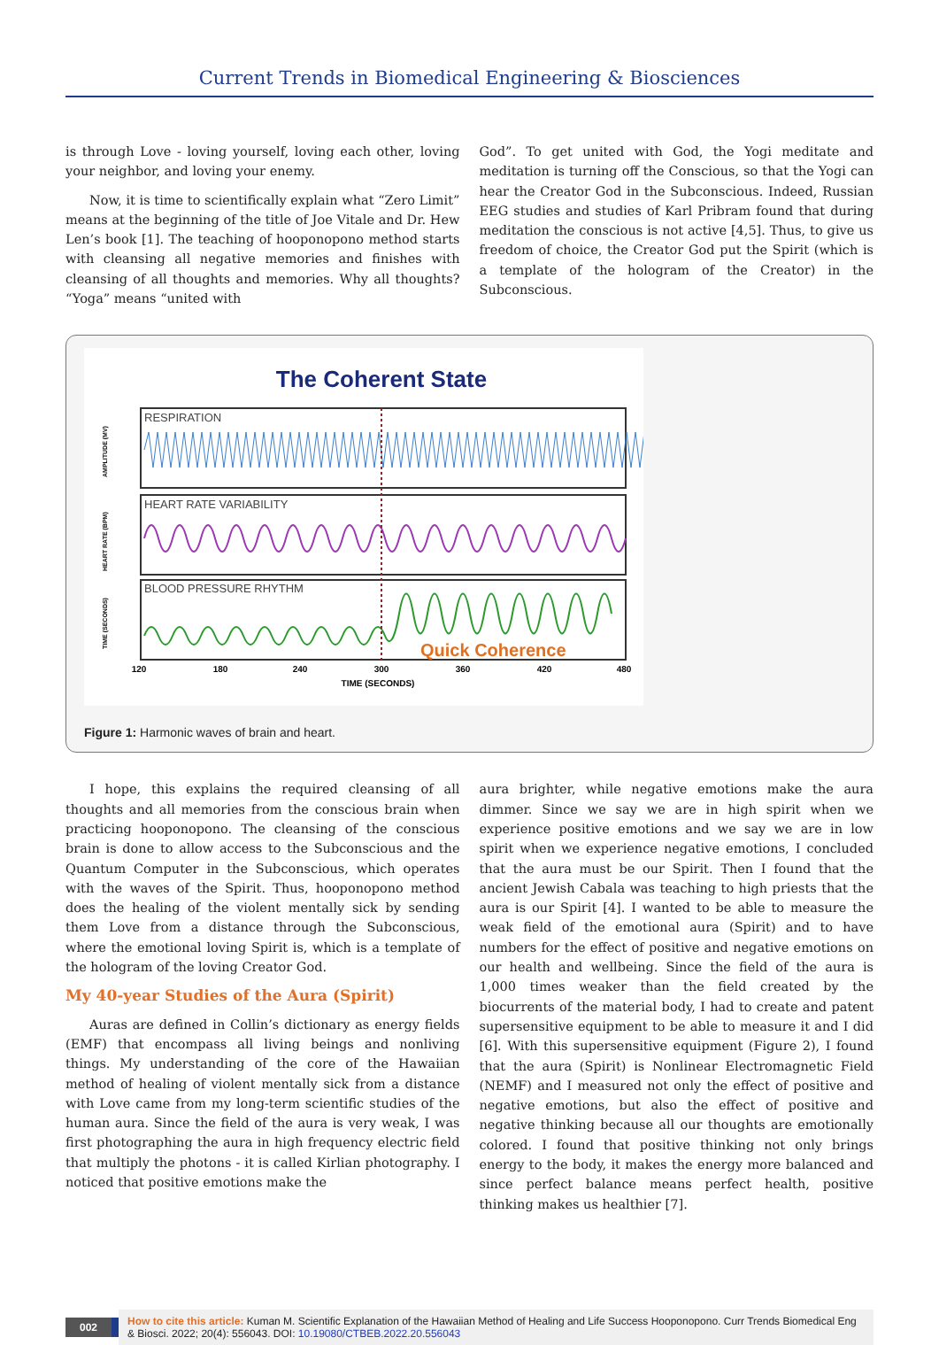Current Trends in Biomedical Engineering & Biosciences
is through Love - loving yourself, loving each other, loving your neighbor, and loving your enemy.
Now, it is time to scientifically explain what “Zero Limit” means at the beginning of the title of Joe Vitale and Dr. Hew Len’s book [1]. The teaching of hooponopono method starts with cleansing all negative memories and finishes with cleansing of all thoughts and memories. Why all thoughts? “Yoga” means “united with
God”. To get united with God, the Yogi meditate and meditation is turning off the Conscious, so that the Yogi can hear the Creator God in the Subconscious. Indeed, Russian EEG studies and studies of Karl Pribram found that during meditation the conscious is not active [4,5]. Thus, to give us freedom of choice, the Creator God put the Spirit (which is a template of the hologram of the Creator) in the Subconscious.
The Coherent State
RESPIRATION
HEART RATE VARIABILITY
BLOOD PRESSURE RHYTHM
Quick Coherence
120
180
240
300
360
420
480
TIME (SECONDS)
AMPLITUDE (MV)
HEART RATE (BPM)
TIME (SECONDS)
Figure 1: Harmonic waves of brain and heart.
I hope, this explains the required cleansing of all thoughts and all memories from the conscious brain when practicing hooponopono. The cleansing of the conscious brain is done to allow access to the Subconscious and the Quantum Computer in the Subconscious, which operates with the waves of the Spirit. Thus, hooponopono method does the healing of the violent mentally sick by sending them Love from a distance through the Subconscious, where the emotional loving Spirit is, which is a template of the hologram of the loving Creator God.
My 40-year Studies of the Aura (Spirit)
Auras are defined in Collin’s dictionary as energy fields (EMF) that encompass all living beings and nonliving things. My understanding of the core of the Hawaiian method of healing of violent mentally sick from a distance with Love came from my long-term scientific studies of the human aura. Since the field of the aura is very weak, I was first photographing the aura in high frequency electric field that multiply the photons - it is called Kirlian photography. I noticed that positive emotions make the
aura brighter, while negative emotions make the aura dimmer. Since we say we are in high spirit when we experience positive emotions and we say we are in low spirit when we experience negative emotions, I concluded that the aura must be our Spirit. Then I found that the ancient Jewish Cabala was teaching to high priests that the aura is our Spirit [4]. I wanted to be able to measure the weak field of the emotional aura (Spirit) and to have numbers for the effect of positive and negative emotions on our health and wellbeing. Since the field of the aura is 1,000 times weaker than the field created by the biocurrents of the material body, I had to create and patent supersensitive equipment to be able to measure it and I did [6]. With this supersensitive equipment (Figure 2), I found that the aura (Spirit) is Nonlinear Electromagnetic Field (NEMF) and I measured not only the effect of positive and negative emotions, but also the effect of positive and negative thinking because all our thoughts are emotionally colored. I found that positive thinking not only brings energy to the body, it makes the energy more balanced and since perfect balance means perfect health, positive thinking makes us healthier [7].
002 How to cite this article: Kuman M. Scientific Explanation of the Hawaiian Method of Healing and Life Success Hooponopono. Curr Trends Biomedical Eng & Biosci. 2022; 20(4): 556043. DOI: 10.19080/CTBEB.2022.20.556043